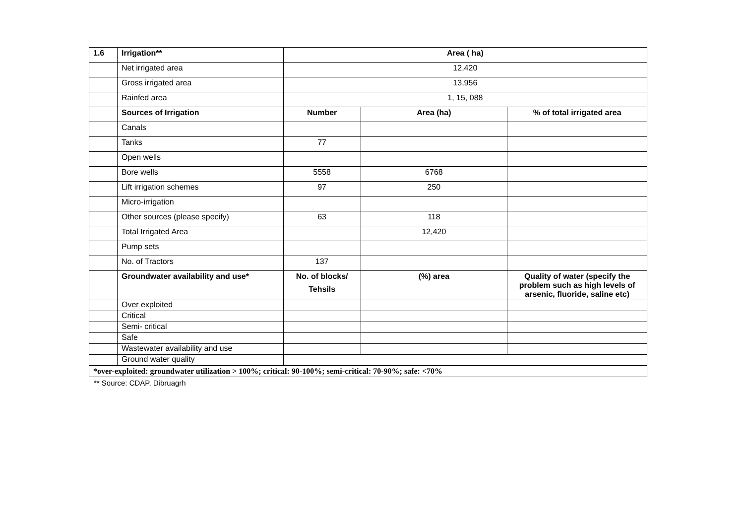| 1.6 | Irrigation** | Area ( ha) | | |
| | Net irrigated area | 12,420 | | |
| | Gross irrigated area | 13,956 | | |
| | Rainfed area | 1, 15, 088 | | |
| | Sources of Irrigation | Number | Area (ha) | % of total irrigated area |
| | Canals | | | |
| | Tanks | 77 | | |
| | Open wells | | | |
| | Bore wells | 5558 | 6768 | |
| | Lift irrigation schemes | 97 | 250 | |
| | Micro-irrigation | | | |
| | Other sources (please specify) | 63 | 118 | |
| | Total Irrigated Area | | 12,420 | |
| | Pump sets | | | |
| | No. of Tractors | 137 | | |
| | Groundwater availability and use* | No. of blocks/ Tehsils | (%) area | Quality of water (specify the problem such as high levels of arsenic, fluoride, saline etc) |
| | Over exploited | | | |
| | Critical | | | |
| | Semi- critical | | | |
| | Safe | | | |
| | Wastewater availability and use | | | |
| | Ground water quality | | | |
| *over-exploited: groundwater utilization > 100%; critical: 90-100%; semi-critical: 70-90%; safe: <70% | | | | |
** Source: CDAP, Dibruagrh